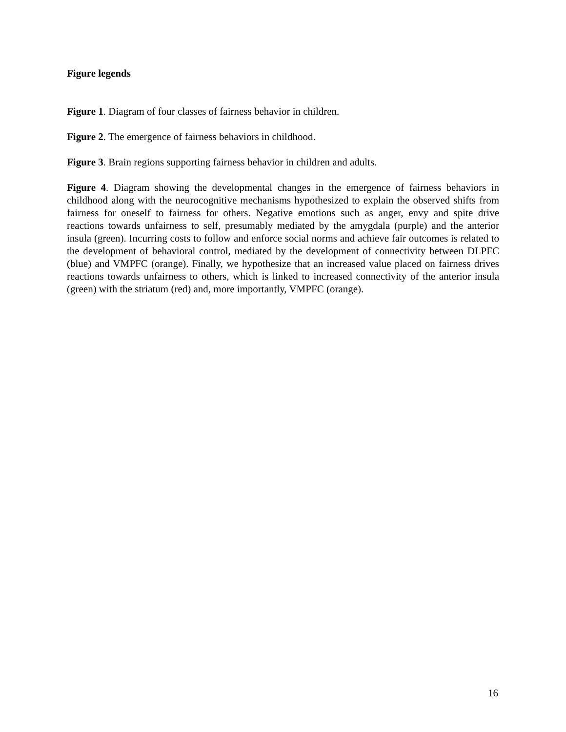Figure legends
Figure 1. Diagram of four classes of fairness behavior in children.
Figure 2. The emergence of fairness behaviors in childhood.
Figure 3. Brain regions supporting fairness behavior in children and adults.
Figure 4. Diagram showing the developmental changes in the emergence of fairness behaviors in childhood along with the neurocognitive mechanisms hypothesized to explain the observed shifts from fairness for oneself to fairness for others. Negative emotions such as anger, envy and spite drive reactions towards unfairness to self, presumably mediated by the amygdala (purple) and the anterior insula (green). Incurring costs to follow and enforce social norms and achieve fair outcomes is related to the development of behavioral control, mediated by the development of connectivity between DLPFC (blue) and VMPFC (orange). Finally, we hypothesize that an increased value placed on fairness drives reactions towards unfairness to others, which is linked to increased connectivity of the anterior insula (green) with the striatum (red) and, more importantly, VMPFC (orange).
16